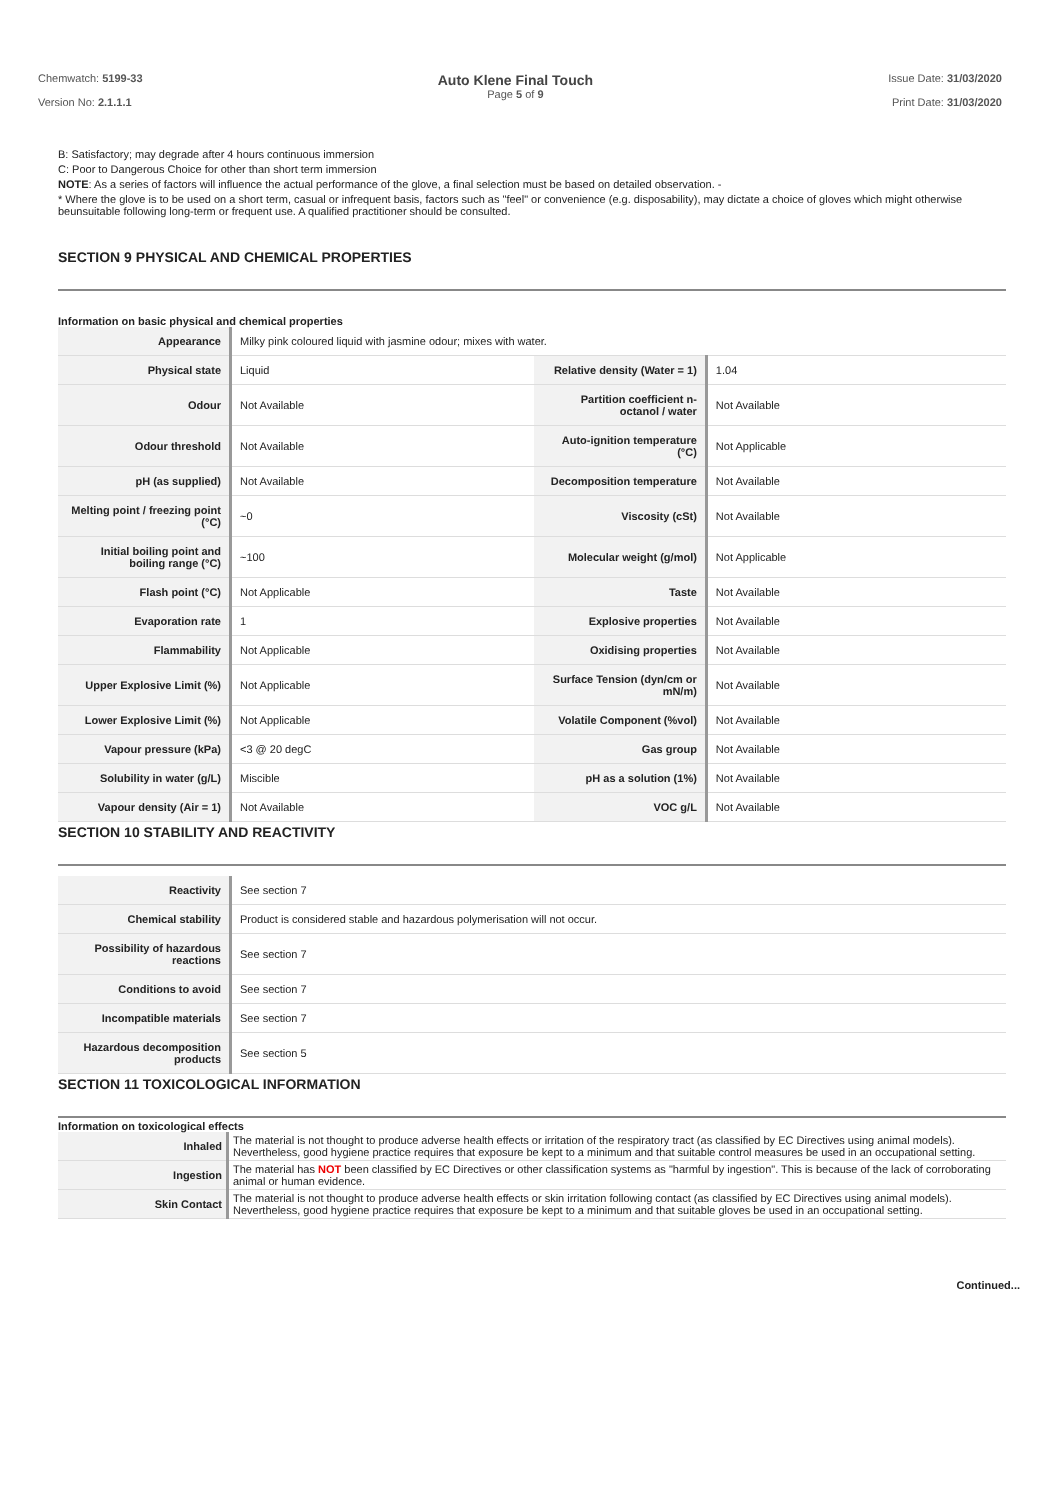Chemwatch: 5199-33
Version No: 2.1.1.1
Auto Klene Final Touch
Page 5 of 9
Issue Date: 31/03/2020
Print Date: 31/03/2020
B: Satisfactory; may degrade after 4 hours continuous immersion
C: Poor to Dangerous Choice for other than short term immersion
NOTE: As a series of factors will influence the actual performance of the glove, a final selection must be based on detailed observation. -
* Where the glove is to be used on a short term, casual or infrequent basis, factors such as "feel" or convenience (e.g. disposability), may dictate a choice of gloves which might otherwise beunsuitable following long-term or frequent use. A qualified practitioner should be consulted.
SECTION 9 PHYSICAL AND CHEMICAL PROPERTIES
Information on basic physical and chemical properties
| Appearance | Milky pink coloured liquid with jasmine odour; mixes with water. | | |
| Physical state | Liquid | Relative density (Water = 1) | 1.04 |
| Odour | Not Available | Partition coefficient n-octanol / water | Not Available |
| Odour threshold | Not Available | Auto-ignition temperature (°C) | Not Applicable |
| pH (as supplied) | Not Available | Decomposition temperature | Not Available |
| Melting point / freezing point (°C) | ~0 | Viscosity (cSt) | Not Available |
| Initial boiling point and boiling range (°C) | ~100 | Molecular weight (g/mol) | Not Applicable |
| Flash point (°C) | Not Applicable | Taste | Not Available |
| Evaporation rate | 1 | Explosive properties | Not Available |
| Flammability | Not Applicable | Oxidising properties | Not Available |
| Upper Explosive Limit (%) | Not Applicable | Surface Tension (dyn/cm or mN/m) | Not Available |
| Lower Explosive Limit (%) | Not Applicable | Volatile Component (%vol) | Not Available |
| Vapour pressure (kPa) | <3 @ 20 degC | Gas group | Not Available |
| Solubility in water (g/L) | Miscible | pH as a solution (1%) | Not Available |
| Vapour density (Air = 1) | Not Available | VOC g/L | Not Available |
SECTION 10 STABILITY AND REACTIVITY
| Reactivity | See section 7 |
| Chemical stability | Product is considered stable and hazardous polymerisation will not occur. |
| Possibility of hazardous reactions | See section 7 |
| Conditions to avoid | See section 7 |
| Incompatible materials | See section 7 |
| Hazardous decomposition products | See section 5 |
SECTION 11 TOXICOLOGICAL INFORMATION
Information on toxicological effects
| Inhaled | The material is not thought to produce adverse health effects or irritation of the respiratory tract (as classified by EC Directives using animal models). Nevertheless, good hygiene practice requires that exposure be kept to a minimum and that suitable control measures be used in an occupational setting. |
| Ingestion | The material has NOT been classified by EC Directives or other classification systems as "harmful by ingestion". This is because of the lack of corroborating animal or human evidence. |
| Skin Contact | The material is not thought to produce adverse health effects or skin irritation following contact (as classified by EC Directives using animal models). Nevertheless, good hygiene practice requires that exposure be kept to a minimum and that suitable gloves be used in an occupational setting. |
Continued...